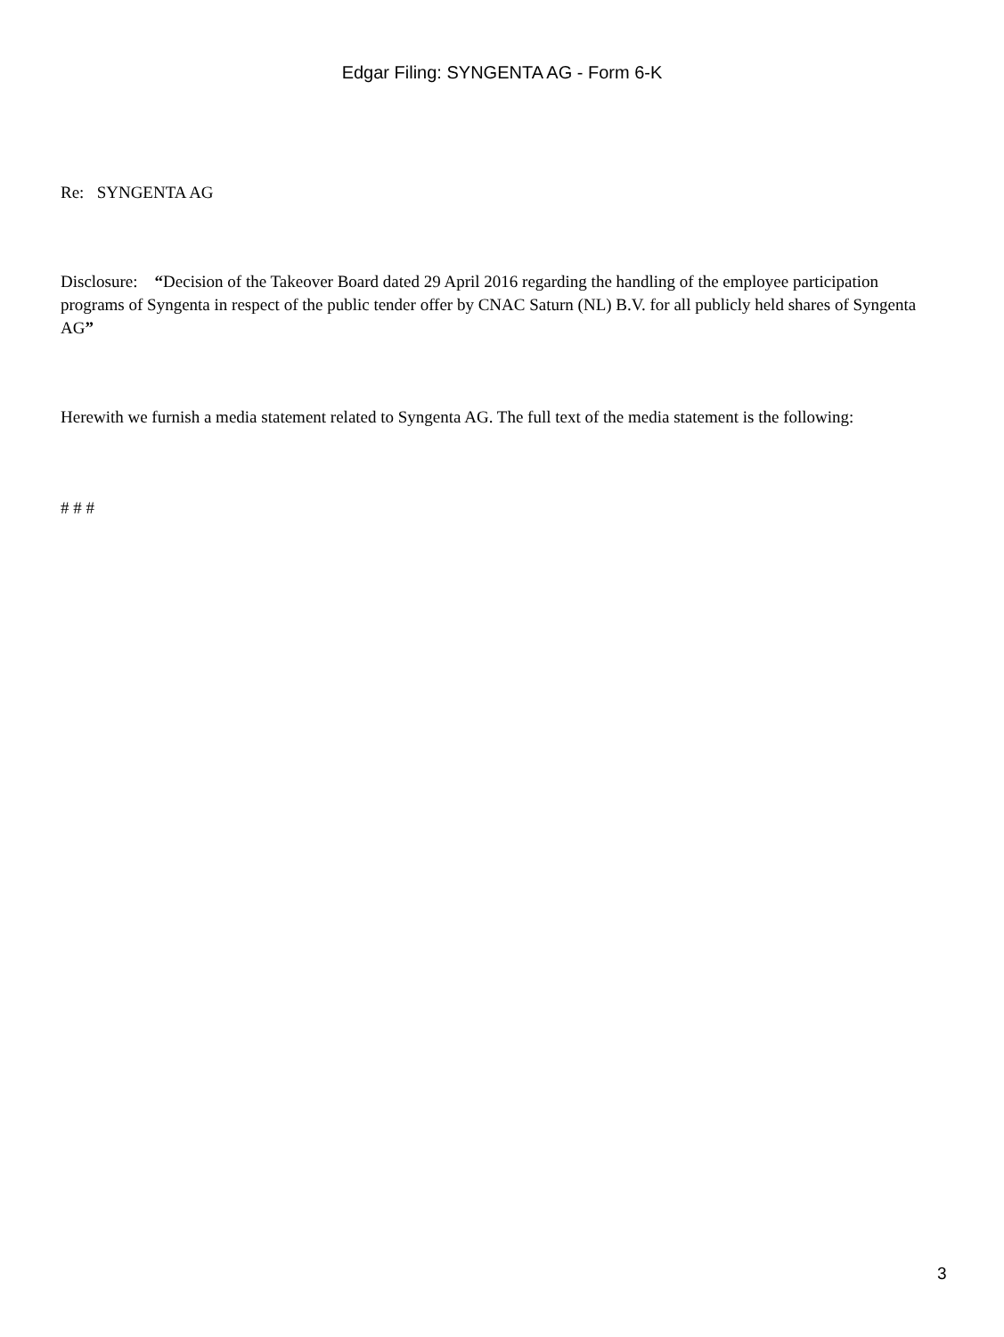Edgar Filing: SYNGENTA AG - Form 6-K
Re: SYNGENTA AG
Disclosure: “Decision of the Takeover Board dated 29 April 2016 regarding the handling of the employee participation programs of Syngenta in respect of the public tender offer by CNAC Saturn (NL) B.V. for all publicly held shares of Syngenta AG”
Herewith we furnish a media statement related to Syngenta AG. The full text of the media statement is the following:
# # #
3